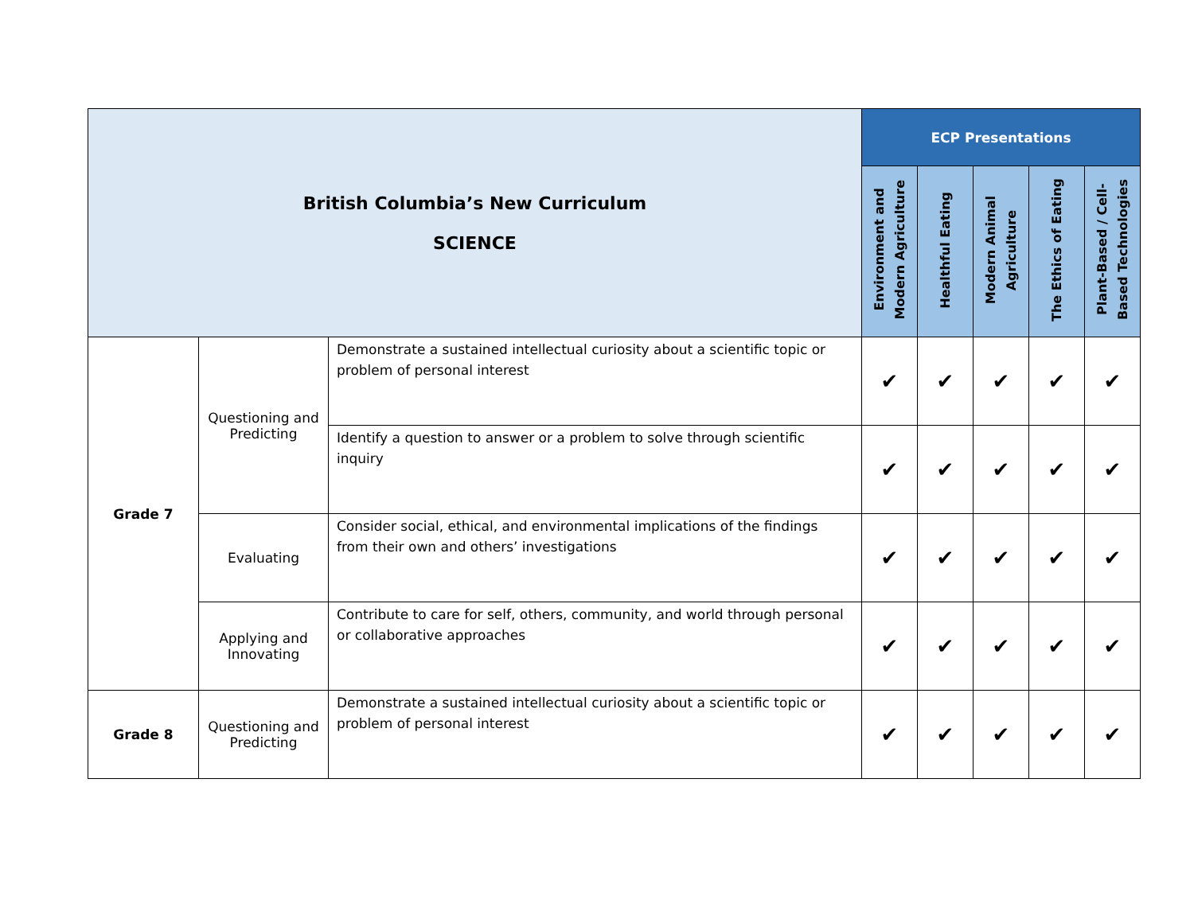| British Columbia’s New Curriculum SCIENCE | | | ECP Presentations | | | | |
| | | | Environment and Modern Agriculture | Healthful Eating | Modern Animal Agriculture | The Ethics of Eating | Plant-Based / Cell- Based Technologies |
| Grade 7 | Questioning and Predicting | Demonstrate a sustained intellectual curiosity about a scientific topic or problem of personal interest | ✔ | ✔ | ✔ | ✔ | ✔ |
| | | Identify a question to answer or a problem to solve through scientific inquiry | ✔ | ✔ | ✔ | ✔ | ✔ |
| | Evaluating | Consider social, ethical, and environmental implications of the findings from their own and others’ investigations | ✔ | ✔ | ✔ | ✔ | ✔ |
| | Applying and Innovating | Contribute to care for self, others, community, and world through personal or collaborative approaches | ✔ | ✔ | ✔ | ✔ | ✔ |
| Grade 8 | Questioning and Predicting | Demonstrate a sustained intellectual curiosity about a scientific topic or problem of personal interest | ✔ | ✔ | ✔ | ✔ | ✔ |